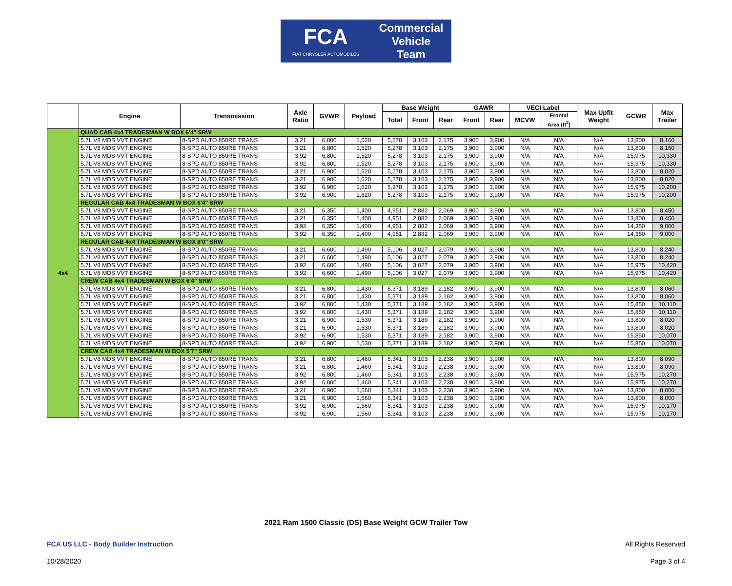FCA
FIAT CHRYSLER AUTOMOBILES
Commercial
Vehicle
Team
| | Engine | Transmission | Axle Ratio | GVWR | Payload | Base Weight | | | GAWR | | VECI Label | | Max Upfit Weight | GCWR | Max Trailer |
| --- | --- | --- | --- | --- | --- | --- | --- | --- | --- | --- | --- | --- | --- | --- | --- |
| | | | | | | Total | Front | Rear | Front | Rear | MCVW | Frontal Area (ft<sup>2</sup>) | | | |
| 4x4 | QUAD CAB 4x4 TRADESMAN W BOX 6'4" SRW | | | | | | | | | | | | | | |
| | 5.7L V8 MDS VVT ENGINE | 8-SPD AUTO 850RE TRANS | 3.21 | 6,800 | 1,520 | 5,278 | 3,103 | 2,175 | 3,900 | 3,900 | N/A | N/A | N/A | 13,800 | 8,160 |
| | 5.7L V8 MDS VVT ENGINE | 8-SPD AUTO 850RE TRANS | 3.21 | 6,800 | 1,520 | 5,278 | 3,103 | 2,175 | 3,900 | 3,900 | N/A | N/A | N/A | 13,800 | 8,160 |
| | 5.7L V8 MDS VVT ENGINE | 8-SPD AUTO 850RE TRANS | 3.92 | 6,800 | 1,520 | 5,278 | 3,103 | 2,175 | 3,900 | 3,900 | N/A | N/A | N/A | 15,975 | 10,330 |
| | 5.7L V8 MDS VVT ENGINE | 8-SPD AUTO 850RE TRANS | 3.92 | 6,800 | 1,520 | 5,278 | 3,103 | 2,175 | 3,900 | 3,900 | N/A | N/A | N/A | 15,975 | 10,330 |
| | 5.7L V8 MDS VVT ENGINE | 8-SPD AUTO 850RE TRANS | 3.21 | 6,900 | 1,620 | 5,278 | 3,103 | 2,175 | 3,900 | 3,900 | N/A | N/A | N/A | 13,800 | 8,020 |
| | 5.7L V8 MDS VVT ENGINE | 8-SPD AUTO 850RE TRANS | 3.21 | 6,900 | 1,620 | 5,278 | 3,103 | 2,175 | 3,900 | 3,900 | N/A | N/A | N/A | 13,800 | 8,020 |
| | 5.7L V8 MDS VVT ENGINE | 8-SPD AUTO 850RE TRANS | 3.92 | 6,900 | 1,620 | 5,278 | 3,103 | 2,175 | 3,900 | 3,900 | N/A | N/A | N/A | 15,975 | 10,200 |
| | 5.7L V8 MDS VVT ENGINE | 8-SPD AUTO 850RE TRANS | 3.92 | 6,900 | 1,620 | 5,278 | 3,103 | 2,175 | 3,900 | 3,900 | N/A | N/A | N/A | 15,975 | 10,200 |
| | REGULAR CAB 4x4 TRADESMAN W BOX 6'4" SRW | | | | | | | | | | | | | | |
| | 5.7L V8 MDS VVT ENGINE | 8-SPD AUTO 850RE TRANS | 3.21 | 6,350 | 1,400 | 4,951 | 2,882 | 2,069 | 3,900 | 3,900 | N/A | N/A | N/A | 13,800 | 8,450 |
| | 5.7L V8 MDS VVT ENGINE | 8-SPD AUTO 850RE TRANS | 3.21 | 6,350 | 1,400 | 4,951 | 2,882 | 2,069 | 3,900 | 3,900 | N/A | N/A | N/A | 13,800 | 8,450 |
| | 5.7L V8 MDS VVT ENGINE | 8-SPD AUTO 850RE TRANS | 3.92 | 6,350 | 1,400 | 4,951 | 2,882 | 2,069 | 3,900 | 3,900 | N/A | N/A | N/A | 14,350 | 9,000 |
| | 5.7L V8 MDS VVT ENGINE | 8-SPD AUTO 850RE TRANS | 3.92 | 6,350 | 1,400 | 4,951 | 2,882 | 2,069 | 3,900 | 3,900 | N/A | N/A | N/A | 14,350 | 9,000 |
| | REGULAR CAB 4x4 TRADESMAN W BOX 8'0" SRW | | | | | | | | | | | | | | |
| | 5.7L V8 MDS VVT ENGINE | 8-SPD AUTO 850RE TRANS | 3.21 | 6,600 | 1,490 | 5,106 | 3,027 | 2,079 | 3,900 | 3,900 | N/A | N/A | N/A | 13,800 | 8,240 |
| | 5.7L V8 MDS VVT ENGINE | 8-SPD AUTO 850RE TRANS | 3.21 | 6,600 | 1,490 | 5,106 | 3,027 | 2,079 | 3,900 | 3,900 | N/A | N/A | N/A | 13,800 | 8,240 |
| | 5.7L V8 MDS VVT ENGINE | 8-SPD AUTO 850RE TRANS | 3.92 | 6,600 | 1,490 | 5,106 | 3,027 | 2,079 | 3,900 | 3,900 | N/A | N/A | N/A | 15,975 | 10,420 |
| | 5.7L V8 MDS VVT ENGINE | 8-SPD AUTO 850RE TRANS | 3.92 | 6,600 | 1,490 | 5,106 | 3,027 | 2,079 | 3,900 | 3,900 | N/A | N/A | N/A | 15,975 | 10,420 |
| | CREW CAB 4x4 TRADESMAN W BOX 6'4" SRW | | | | | | | | | | | | | | |
| | 5.7L V8 MDS VVT ENGINE | 8-SPD AUTO 850RE TRANS | 3.21 | 6,800 | 1,430 | 5,371 | 3,189 | 2,182 | 3,900 | 3,900 | N/A | N/A | N/A | 13,800 | 8,060 |
| | 5.7L V8 MDS VVT ENGINE | 8-SPD AUTO 850RE TRANS | 3.21 | 6,800 | 1,430 | 5,371 | 3,189 | 2,182 | 3,900 | 3,900 | N/A | N/A | N/A | 13,800 | 8,060 |
| | 5.7L V8 MDS VVT ENGINE | 8-SPD AUTO 850RE TRANS | 3.92 | 6,800 | 1,430 | 5,371 | 3,189 | 2,182 | 3,900 | 3,900 | N/A | N/A | N/A | 15,850 | 10,110 |
| | 5.7L V8 MDS VVT ENGINE | 8-SPD AUTO 850RE TRANS | 3.92 | 6,800 | 1,430 | 5,371 | 3,189 | 2,182 | 3,900 | 3,900 | N/A | N/A | N/A | 15,850 | 10,110 |
| | 5.7L V8 MDS VVT ENGINE | 8-SPD AUTO 850RE TRANS | 3.21 | 6,900 | 1,530 | 5,371 | 3,189 | 2,182 | 3,900 | 3,900 | N/A | N/A | N/A | 13,800 | 8,020 |
| | 5.7L V8 MDS VVT ENGINE | 8-SPD AUTO 850RE TRANS | 3.21 | 6,900 | 1,530 | 5,371 | 3,189 | 2,182 | 3,900 | 3,900 | N/A | N/A | N/A | 13,800 | 8,020 |
| | 5.7L V8 MDS VVT ENGINE | 8-SPD AUTO 850RE TRANS | 3.92 | 6,900 | 1,530 | 5,371 | 3,189 | 2,182 | 3,900 | 3,900 | N/A | N/A | N/A | 15,850 | 10,070 |
| | 5.7L V8 MDS VVT ENGINE | 8-SPD AUTO 850RE TRANS | 3.92 | 6,900 | 1,530 | 5,371 | 3,189 | 2,182 | 3,900 | 3,900 | N/A | N/A | N/A | 15,850 | 10,070 |
| | CREW CAB 4x4 TRADESMAN W BOX 5'7" SRW | | | | | | | | | | | | | | |
| | 5.7L V8 MDS VVT ENGINE | 8-SPD AUTO 850RE TRANS | 3.21 | 6,800 | 1,460 | 5,341 | 3,103 | 2,238 | 3,900 | 3,900 | N/A | N/A | N/A | 13,800 | 8,090 |
| | 5.7L V8 MDS VVT ENGINE | 8-SPD AUTO 850RE TRANS | 3.21 | 6,800 | 1,460 | 5,341 | 3,103 | 2,238 | 3,900 | 3,900 | N/A | N/A | N/A | 13,800 | 8,090 |
| | 5.7L V8 MDS VVT ENGINE | 8-SPD AUTO 850RE TRANS | 3.92 | 6,800 | 1,460 | 5,341 | 3,103 | 2,238 | 3,900 | 3,900 | N/A | N/A | N/A | 15,975 | 10,270 |
| | 5.7L V8 MDS VVT ENGINE | 8-SPD AUTO 850RE TRANS | 3.92 | 6,800 | 1,460 | 5,341 | 3,103 | 2,238 | 3,900 | 3,900 | N/A | N/A | N/A | 15,975 | 10,270 |
| | 5.7L V8 MDS VVT ENGINE | 8-SPD AUTO 850RE TRANS | 3.21 | 6,900 | 1,560 | 5,341 | 3,103 | 2,238 | 3,900 | 3,900 | N/A | N/A | N/A | 13,800 | 8,000 |
| | 5.7L V8 MDS VVT ENGINE | 8-SPD AUTO 850RE TRANS | 3.21 | 6,900 | 1,560 | 5,341 | 3,103 | 2,238 | 3,900 | 3,900 | N/A | N/A | N/A | 13,800 | 8,000 |
| | 5.7L V8 MDS VVT ENGINE | 8-SPD AUTO 850RE TRANS | 3.92 | 6,900 | 1,560 | 5,341 | 3,103 | 2,238 | 3,900 | 3,900 | N/A | N/A | N/A | 15,975 | 10,170 |
| | 5.7L V8 MDS VVT ENGINE | 8-SPD AUTO 850RE TRANS | 3.92 | 6,900 | 1,560 | 5,341 | 3,103 | 2,238 | 3,900 | 3,900 | N/A | N/A | N/A | 15,975 | 10,170 |
2021 Ram 1500 Classic (DS) Base Weight GCW Trailer Tow
FCA US LLC - Body Builder Instruction
All Rights Reserved
10/28/2020 Page 3 of 4